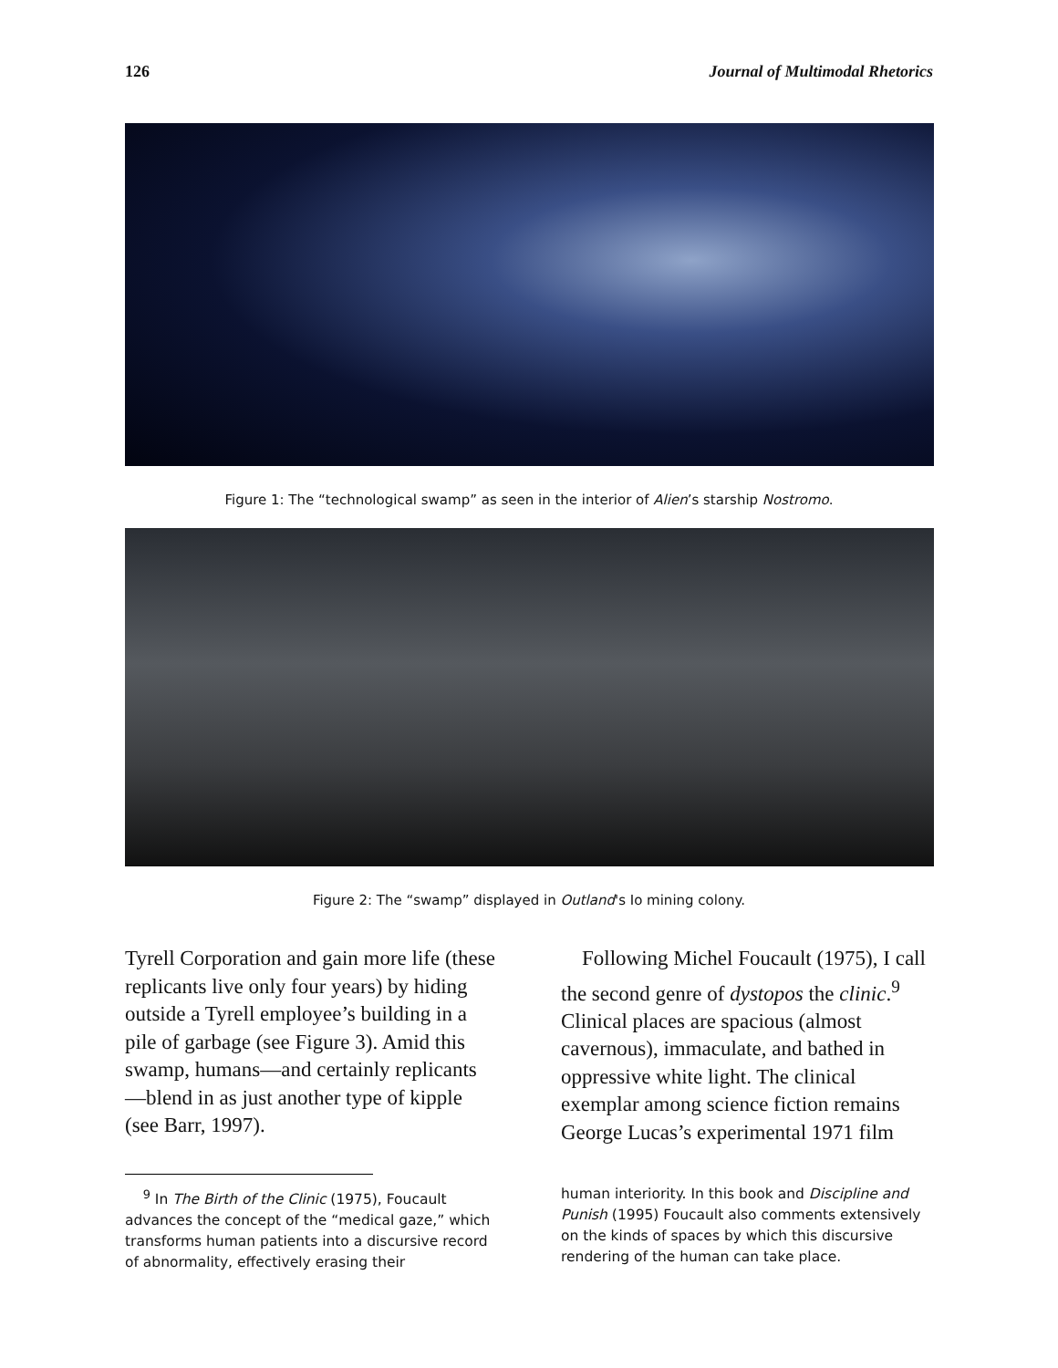126 Journal of Multimodal Rhetorics
Figure 1: The “technological swamp” as seen in the interior of Alien’s starship Nostromo.
Figure 2: The “swamp” displayed in Outland's Io mining colony.
Tyrell Corporation and gain more life (these replicants live only four years) by hiding outside a Tyrell employee’s building in a pile of garbage (see Figure 3). Amid this swamp, humans—and certainly replicants—blend in as just another type of kipple (see Barr, 1997).
Following Michel Foucault (1975), I call the second genre of dystopos the clinic.<sup>9</sup> Clinical places are spacious (almost cavernous), immaculate, and bathed in oppressive white light. The clinical exemplar among science fiction remains George Lucas’s experimental 1971 film
<sup>9</sup> In The Birth of the Clinic (1975), Foucault advances the concept of the “medical gaze,” which transforms human patients into a discursive record of abnormality, effectively erasing their
human interiority. In this book and Discipline and Punish (1995) Foucault also comments extensively on the kinds of spaces by which this discursive rendering of the human can take place.